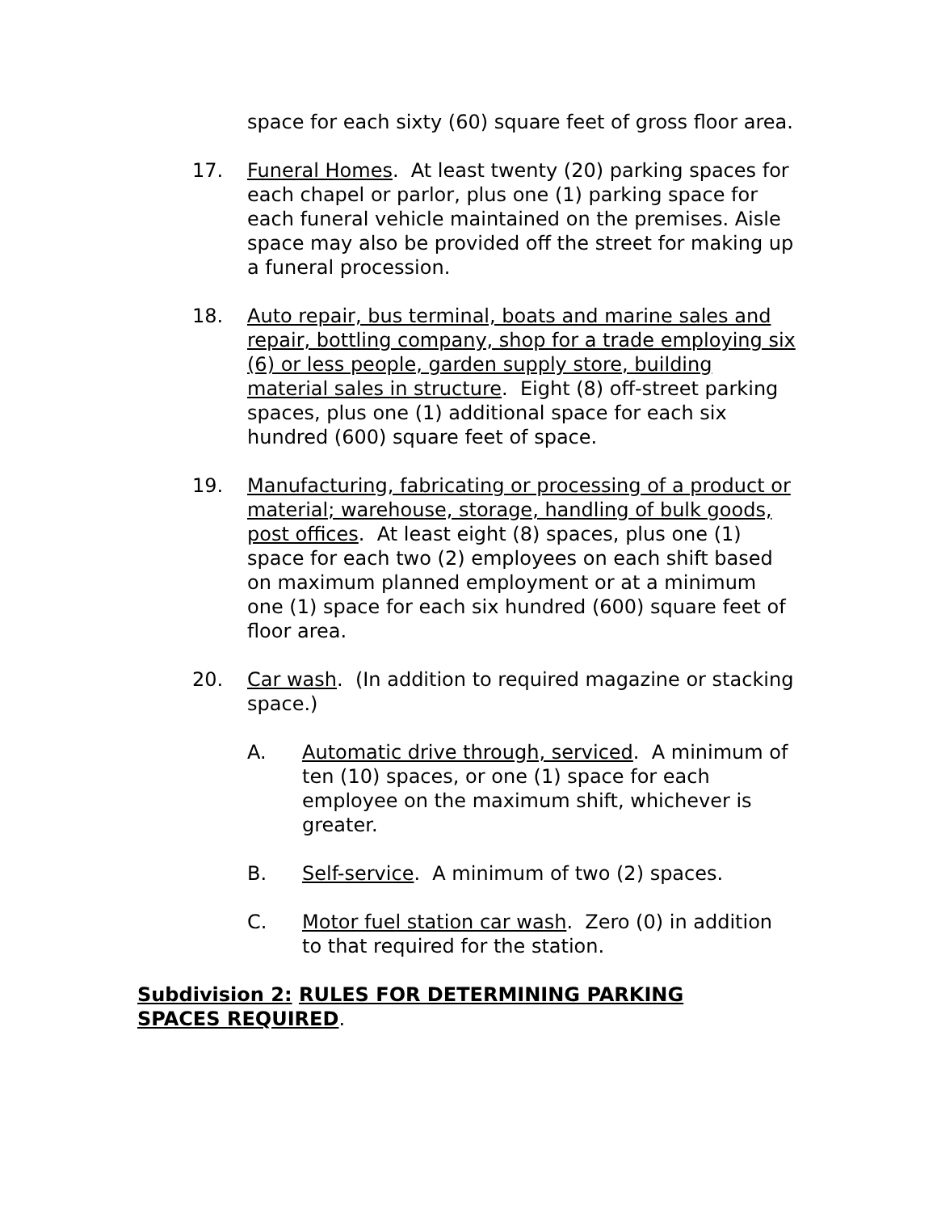space for each sixty (60) square feet of gross floor area.
17. Funeral Homes. At least twenty (20) parking spaces for each chapel or parlor, plus one (1) parking space for each funeral vehicle maintained on the premises. Aisle space may also be provided off the street for making up a funeral procession.
18. Auto repair, bus terminal, boats and marine sales and repair, bottling company, shop for a trade employing six (6) or less people, garden supply store, building material sales in structure. Eight (8) off-street parking spaces, plus one (1) additional space for each six hundred (600) square feet of space.
19. Manufacturing, fabricating or processing of a product or material; warehouse, storage, handling of bulk goods, post offices. At least eight (8) spaces, plus one (1) space for each two (2) employees on each shift based on maximum planned employment or at a minimum one (1) space for each six hundred (600) square feet of floor area.
20. Car wash. (In addition to required magazine or stacking space.)
A. Automatic drive through, serviced. A minimum of ten (10) spaces, or one (1) space for each employee on the maximum shift, whichever is greater.
B. Self-service. A minimum of two (2) spaces.
C. Motor fuel station car wash. Zero (0) in addition to that required for the station.
Subdivision 2: RULES FOR DETERMINING PARKING SPACES REQUIRED.